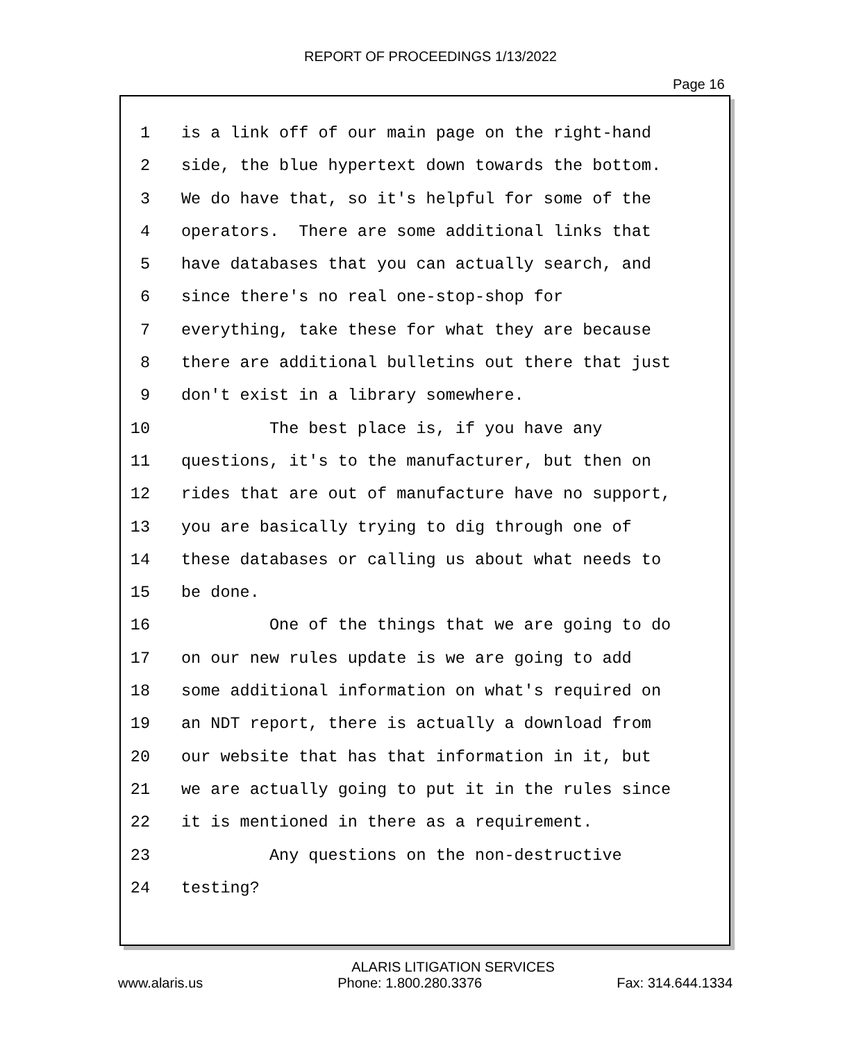REPORT OF PROCEEDINGS 1/13/2022
Page 16
1 is a link off of our main page on the right-hand
2 side, the blue hypertext down towards the bottom.
3 We do have that, so it's helpful for some of the
4 operators. There are some additional links that
5 have databases that you can actually search, and
6 since there's no real one-stop-shop for
7 everything, take these for what they are because
8 there are additional bulletins out there that just
9 don't exist in a library somewhere.
10 The best place is, if you have any
11 questions, it's to the manufacturer, but then on
12 rides that are out of manufacture have no support,
13 you are basically trying to dig through one of
14 these databases or calling us about what needs to
15 be done.
16 One of the things that we are going to do
17 on our new rules update is we are going to add
18 some additional information on what's required on
19 an NDT report, there is actually a download from
20 our website that has that information in it, but
21 we are actually going to put it in the rules since
22 it is mentioned in there as a requirement.
23 Any questions on the non-destructive
24 testing?
ALARIS LITIGATION SERVICES
www.alaris.us Phone: 1.800.280.3376 Fax: 314.644.1334